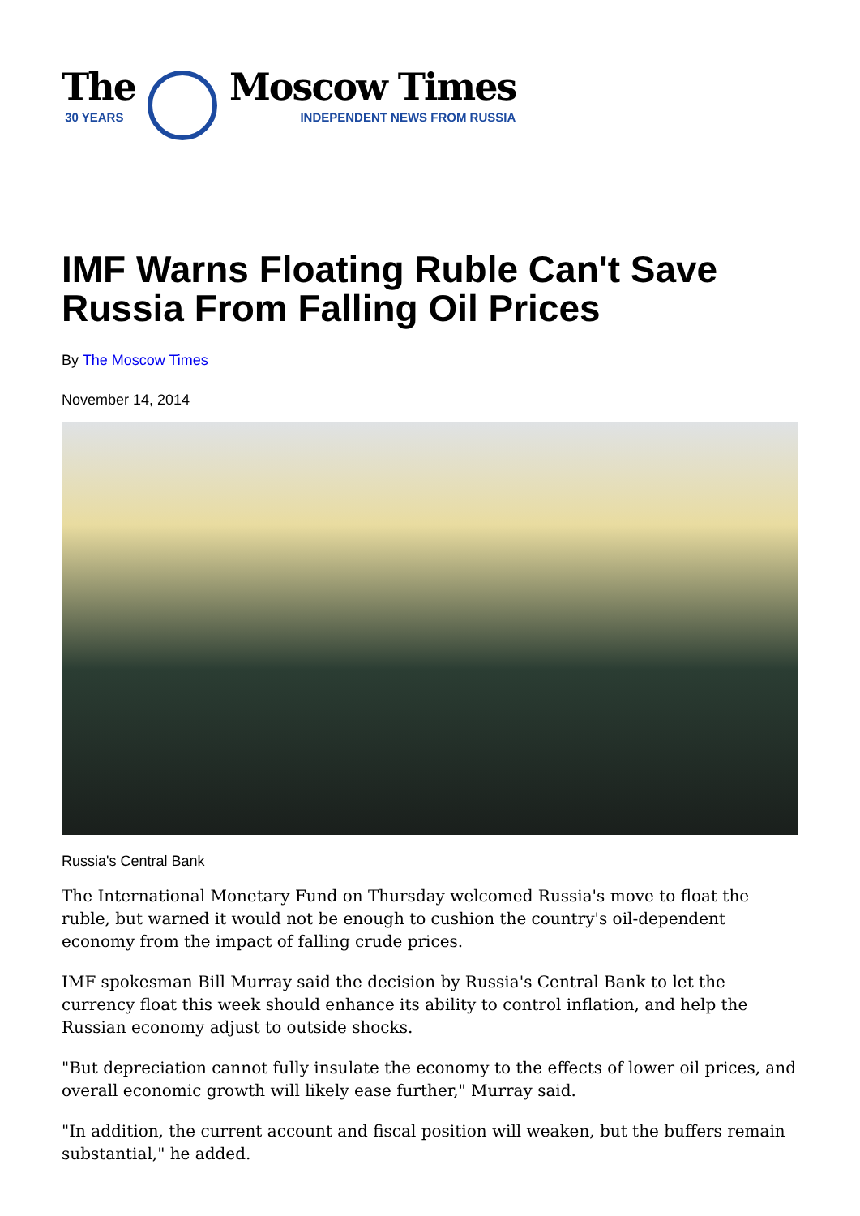The
30 YEARS
Moscow Times
INDEPENDENT NEWS FROM RUSSIA
IMF Warns Floating Ruble Can't Save Russia From Falling Oil Prices
By The Moscow Times
November 14, 2014
Russia's Central Bank
The International Monetary Fund on Thursday welcomed Russia's move to float the ruble, but warned it would not be enough to cushion the country's oil-dependent economy from the impact of falling crude prices.
IMF spokesman Bill Murray said the decision by Russia's Central Bank to let the currency float this week should enhance its ability to control inflation, and help the Russian economy adjust to outside shocks.
"But depreciation cannot fully insulate the economy to the effects of lower oil prices, and overall economic growth will likely ease further," Murray said.
"In addition, the current account and fiscal position will weaken, but the buffers remain substantial," he added.